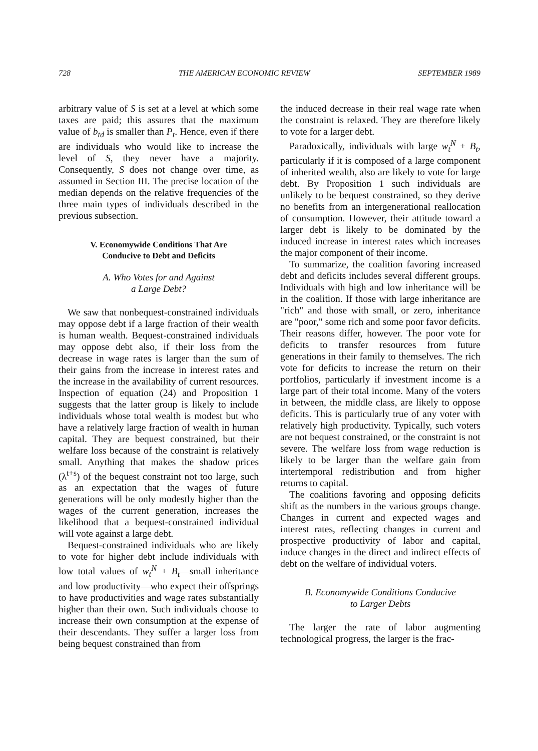728 THE AMERICAN ECONOMIC REVIEW SEPTEMBER 1989
arbitrary value of S is set at a level at which some taxes are paid; this assures that the maximum value of b<sub>td</sub> is smaller than P<sub>t</sub>. Hence, even if there are individuals who would like to increase the level of S, they never have a majority. Consequently, S does not change over time, as assumed in Section III. The precise location of the median depends on the relative frequencies of the three main types of individuals described in the previous subsection.
V. Economywide Conditions That Are
Conducive to Debt and Deficits
A. Who Votes for and Against
a Large Debt?
We saw that nonbequest-constrained individuals may oppose debt if a large fraction of their wealth is human wealth. Bequest-constrained individuals may oppose debt also, if their loss from the decrease in wage rates is larger than the sum of their gains from the increase in interest rates and the increase in the availability of current resources. Inspection of equation (24) and Proposition 1 suggests that the latter group is likely to include individuals whose total wealth is modest but who have a relatively large fraction of wealth in human capital. They are bequest constrained, but their welfare loss because of the constraint is relatively small. Anything that makes the shadow prices (λ<sup>t+s</sup>) of the bequest constraint not too large, such as an expectation that the wages of future generations will be only modestly higher than the wages of the current generation, increases the likelihood that a bequest-constrained individual will vote against a large debt.
Bequest-constrained individuals who are likely to vote for higher debt include individuals with low total values of w<sub>t</sub><sup>N</sup> + B<sub>t</sub>—small inheritance and low productivity—who expect their offsprings to have productivities and wage rates substantially higher than their own. Such individuals choose to increase their own consumption at the expense of their descendants. They suffer a larger loss from being bequest constrained than from
the induced decrease in their real wage rate when the constraint is relaxed. They are therefore likely to vote for a larger debt.
Paradoxically, individuals with large w<sub>t</sub><sup>N</sup> + B<sub>t</sub>, particularly if it is composed of a large component of inherited wealth, also are likely to vote for large debt. By Proposition 1 such individuals are unlikely to be bequest constrained, so they derive no benefits from an intergenerational reallocation of consumption. However, their attitude toward a larger debt is likely to be dominated by the induced increase in interest rates which increases the major component of their income.
To summarize, the coalition favoring increased debt and deficits includes several different groups. Individuals with high and low inheritance will be in the coalition. If those with large inheritance are "rich" and those with small, or zero, inheritance are "poor," some rich and some poor favor deficits. Their reasons differ, however. The poor vote for deficits to transfer resources from future generations in their family to themselves. The rich vote for deficits to increase the return on their portfolios, particularly if investment income is a large part of their total income. Many of the voters in between, the middle class, are likely to oppose deficits. This is particularly true of any voter with relatively high productivity. Typically, such voters are not bequest constrained, or the constraint is not severe. The welfare loss from wage reduction is likely to be larger than the welfare gain from intertemporal redistribution and from higher returns to capital.
The coalitions favoring and opposing deficits shift as the numbers in the various groups change. Changes in current and expected wages and interest rates, reflecting changes in current and prospective productivity of labor and capital, induce changes in the direct and indirect effects of debt on the welfare of individual voters.
B. Economywide Conditions Conducive
to Larger Debts
The larger the rate of labor augmenting technological progress, the larger is the frac-